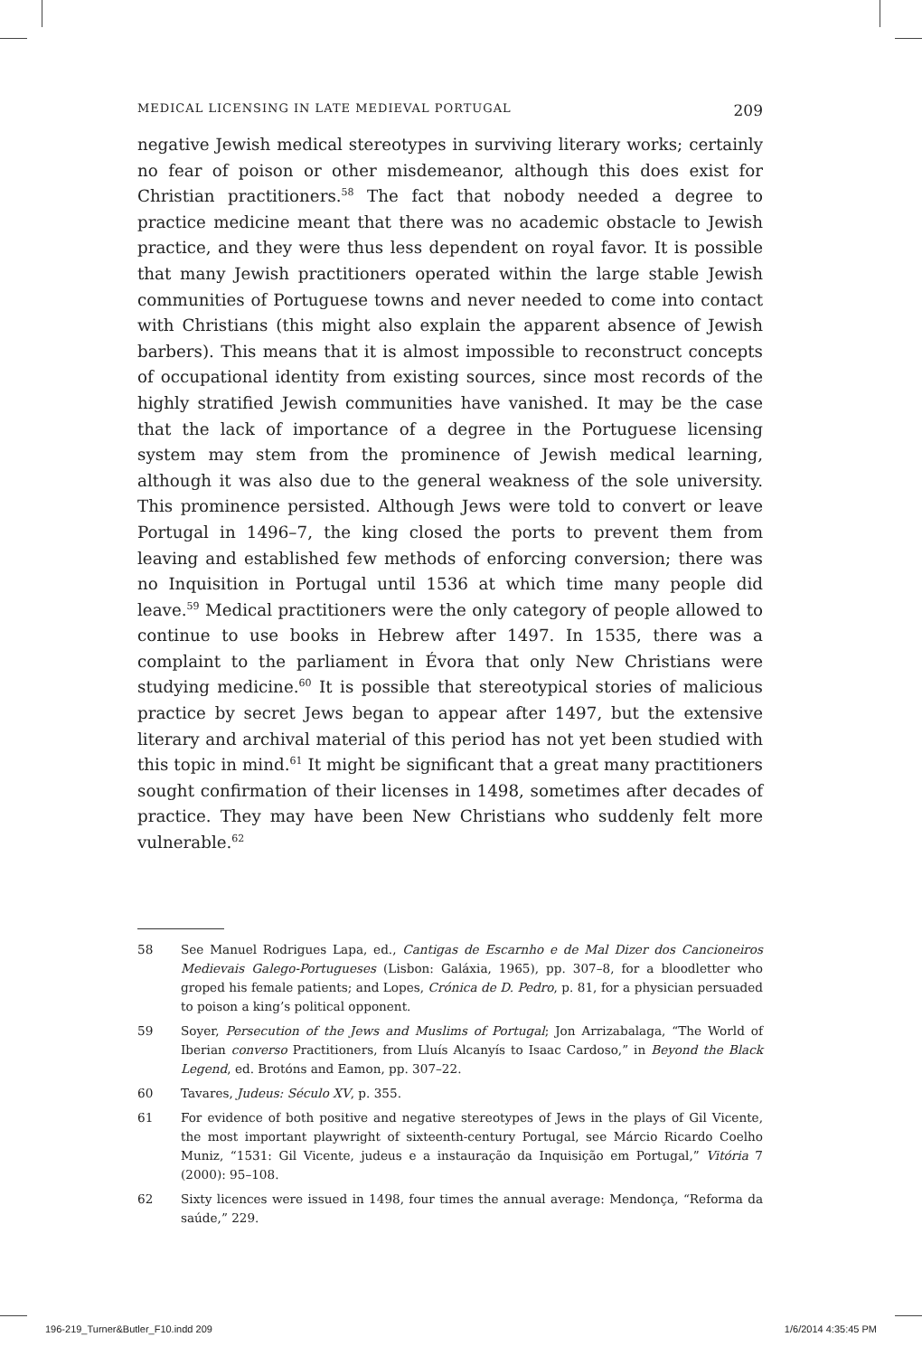MEDICAL LICENSING IN LATE MEDIEVAL PORTUGAL 209
negative Jewish medical stereotypes in surviving literary works; certainly no fear of poison or other misdemeanor, although this does exist for Christian practitioners.<sup>58</sup> The fact that nobody needed a degree to practice medicine meant that there was no academic obstacle to Jewish practice, and they were thus less dependent on royal favor. It is possible that many Jewish practitioners operated within the large stable Jewish communities of Portuguese towns and never needed to come into contact with Christians (this might also explain the apparent absence of Jewish barbers). This means that it is almost impossible to reconstruct concepts of occupational identity from existing sources, since most records of the highly stratified Jewish communities have vanished. It may be the case that the lack of importance of a degree in the Portuguese licensing system may stem from the prominence of Jewish medical learning, although it was also due to the general weakness of the sole university. This prominence persisted. Although Jews were told to convert or leave Portugal in 1496–7, the king closed the ports to prevent them from leaving and established few methods of enforcing conversion; there was no Inquisition in Portugal until 1536 at which time many people did leave.<sup>59</sup> Medical practitioners were the only category of people allowed to continue to use books in Hebrew after 1497. In 1535, there was a complaint to the parliament in Évora that only New Christians were studying medicine.<sup>60</sup> It is possible that stereotypical stories of malicious practice by secret Jews began to appear after 1497, but the extensive literary and archival material of this period has not yet been studied with this topic in mind.<sup>61</sup> It might be significant that a great many practitioners sought confirmation of their licenses in 1498, sometimes after decades of practice. They may have been New Christians who suddenly felt more vulnerable.<sup>62</sup>
58 See Manuel Rodrigues Lapa, ed., Cantigas de Escarnho e de Mal Dizer dos Cancioneiros Medievais Galego-Portugueses (Lisbon: Galáxia, 1965), pp. 307–8, for a bloodletter who groped his female patients; and Lopes, Crónica de D. Pedro, p. 81, for a physician persuaded to poison a king’s political opponent.
59 Soyer, Persecution of the Jews and Muslims of Portugal; Jon Arrizabalaga, “The World of Iberian converso Practitioners, from Lluís Alcanyís to Isaac Cardoso,” in Beyond the Black Legend, ed. Brotóns and Eamon, pp. 307–22.
60 Tavares, Judeus: Século XV, p. 355.
61 For evidence of both positive and negative stereotypes of Jews in the plays of Gil Vicente, the most important playwright of sixteenth-century Portugal, see Márcio Ricardo Coelho Muniz, “1531: Gil Vicente, judeus e a instauração da Inquisição em Portugal,” Vitória 7 (2000): 95–108.
62 Sixty licences were issued in 1498, four times the annual average: Mendonça, “Reforma da saúde,” 229.
196-219_Turner&Butler_F10.indd 209 1/6/2014 4:35:45 PM